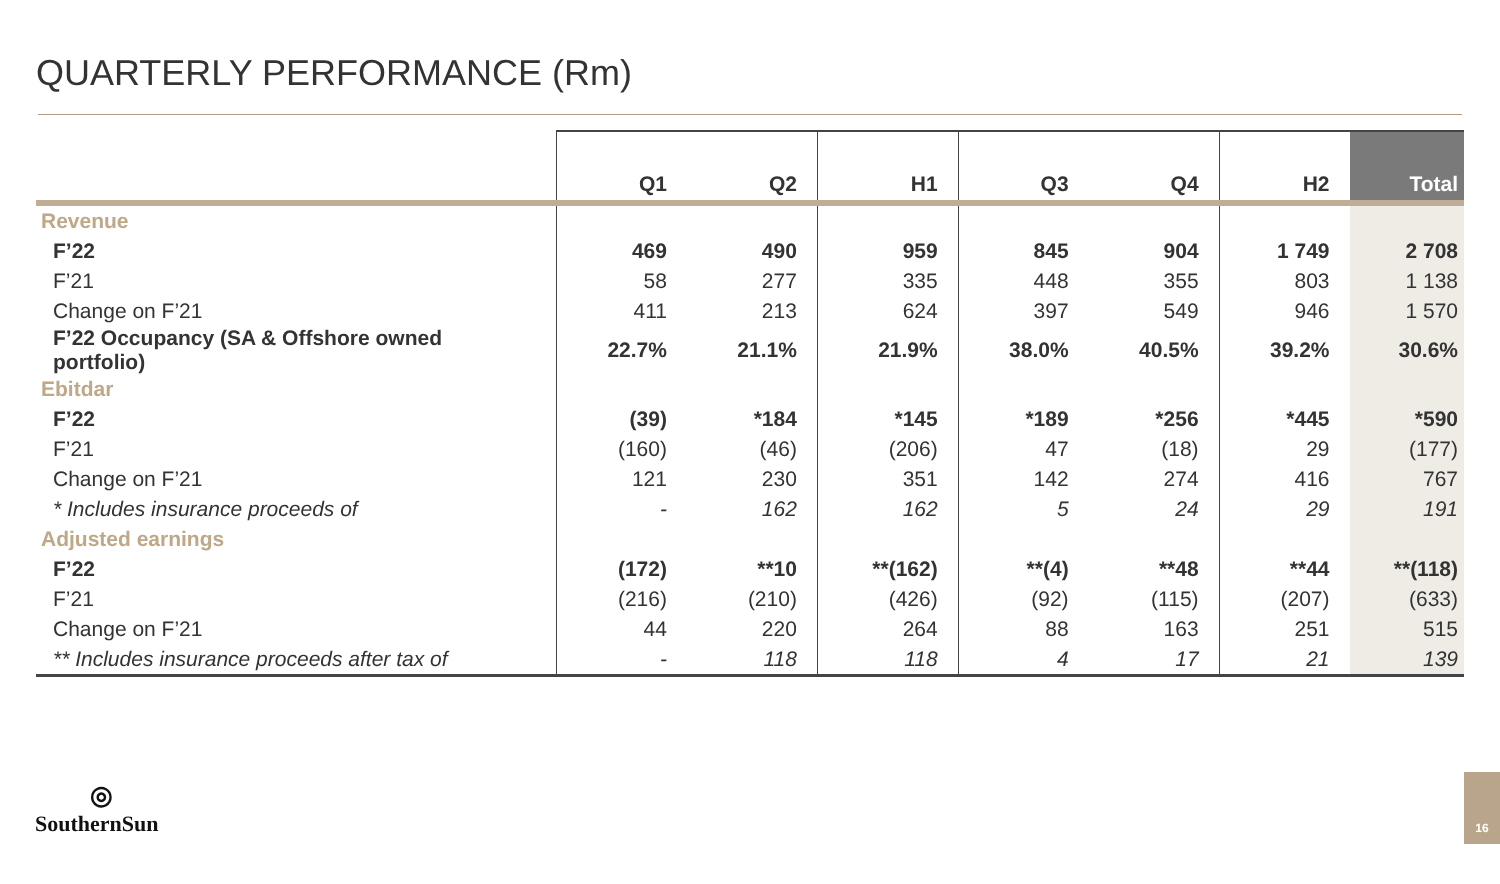QUARTERLY PERFORMANCE (Rm)
| | Q1 | Q2 | H1 | Q3 | Q4 | H2 | Total |
| --- | --- | --- | --- | --- | --- | --- | --- |
| Revenue | | | | | | | |
| F’22 | 469 | 490 | 959 | 845 | 904 | 1 749 | 2 708 |
| F’21 | 58 | 277 | 335 | 448 | 355 | 803 | 1 138 |
| Change on F’21 | 411 | 213 | 624 | 397 | 549 | 946 | 1 570 |
| F’22 Occupancy (SA & Offshore owned portfolio) | 22.7% | 21.1% | 21.9% | 38.0% | 40.5% | 39.2% | 30.6% |
| Ebitdar | | | | | | | |
| F’22 | (39) | *184 | *145 | *189 | *256 | *445 | *590 |
| F’21 | (160) | (46) | (206) | 47 | (18) | 29 | (177) |
| Change on F’21 | 121 | 230 | 351 | 142 | 274 | 416 | 767 |
| * Includes insurance proceeds of | - | 162 | 162 | 5 | 24 | 29 | 191 |
| Adjusted earnings | | | | | | | |
| F’22 | (172) | **10 | **(162) | **(4) | **48 | **44 | **(118) |
| F’21 | (216) | (210) | (426) | (92) | (115) | (207) | (633) |
| Change on F’21 | 44 | 220 | 264 | 88 | 163 | 251 | 515 |
| ** Includes insurance proceeds after tax of | - | 118 | 118 | 4 | 17 | 21 | 139 |
◎
SouthernSun
16